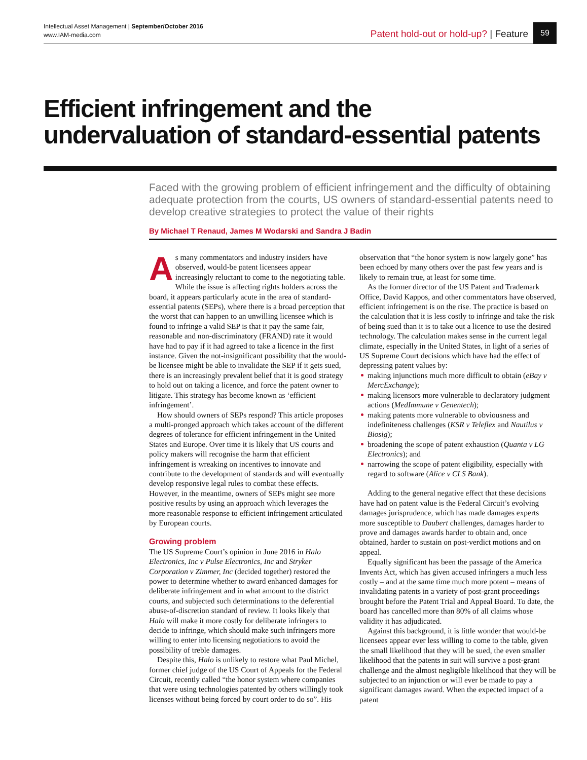Intellectual Asset Management | September/October 2016
www.IAM-media.com
Patent hold-out or hold-up? | Feature 59
Efficient infringement and the
undervaluation of standard-essential patents
Faced with the growing problem of efficient infringement and the difficulty of obtaining adequate protection from the courts, US owners of standard-essential patents need to develop creative strategies to protect the value of their rights
By Michael T Renaud, James M Wodarski and Sandra J Badin
As many commentators and industry insiders have observed, would-be patent licensees appear increasingly reluctant to come to the negotiating table. While the issue is affecting rights holders across the board, it appears particularly acute in the area of standard-essential patents (SEPs), where there is a broad perception that the worst that can happen to an unwilling licensee which is found to infringe a valid SEP is that it pay the same fair, reasonable and non-discriminatory (FRAND) rate it would have had to pay if it had agreed to take a licence in the first instance. Given the not-insignificant possibility that the would-be licensee might be able to invalidate the SEP if it gets sued, there is an increasingly prevalent belief that it is good strategy to hold out on taking a licence, and force the patent owner to litigate. This strategy has become known as ‘efficient infringement’.
How should owners of SEPs respond? This article proposes a multi-pronged approach which takes account of the different degrees of tolerance for efficient infringement in the United States and Europe. Over time it is likely that US courts and policy makers will recognise the harm that efficient infringement is wreaking on incentives to innovate and contribute to the development of standards and will eventually develop responsive legal rules to combat these effects. However, in the meantime, owners of SEPs might see more positive results by using an approach which leverages the more reasonable response to efficient infringement articulated by European courts.
Growing problem
The US Supreme Court’s opinion in June 2016 in Halo Electronics, Inc v Pulse Electronics, Inc and Stryker Corporation v Zimmer, Inc (decided together) restored the power to determine whether to award enhanced damages for deliberate infringement and in what amount to the district courts, and subjected such determinations to the deferential abuse-of-discretion standard of review. It looks likely that Halo will make it more costly for deliberate infringers to decide to infringe, which should make such infringers more willing to enter into licensing negotiations to avoid the possibility of treble damages.
Despite this, Halo is unlikely to restore what Paul Michel, former chief judge of the US Court of Appeals for the Federal Circuit, recently called “the honor system where companies that were using technologies patented by others willingly took licenses without being forced by court order to do so”. His observation that “the honor system is now largely gone” has been echoed by many others over the past few years and is likely to remain true, at least for some time.
As the former director of the US Patent and Trademark Office, David Kappos, and other commentators have observed, efficient infringement is on the rise. The practice is based on the calculation that it is less costly to infringe and take the risk of being sued than it is to take out a licence to use the desired technology. The calculation makes sense in the current legal climate, especially in the United States, in light of a series of US Supreme Court decisions which have had the effect of depressing patent values by:
making injunctions much more difficult to obtain (eBay v MercExchange);
making licensors more vulnerable to declaratory judgment actions (MedImmune v Genentech);
making patents more vulnerable to obviousness and indefiniteness challenges (KSR v Teleflex and Nautilus v Biosig);
broadening the scope of patent exhaustion (Quanta v LG Electronics); and
narrowing the scope of patent eligibility, especially with regard to software (Alice v CLS Bank).
Adding to the general negative effect that these decisions have had on patent value is the Federal Circuit’s evolving damages jurisprudence, which has made damages experts more susceptible to Daubert challenges, damages harder to prove and damages awards harder to obtain and, once obtained, harder to sustain on post-verdict motions and on appeal.
Equally significant has been the passage of the America Invents Act, which has given accused infringers a much less costly – and at the same time much more potent – means of invalidating patents in a variety of post-grant proceedings brought before the Patent Trial and Appeal Board. To date, the board has cancelled more than 80% of all claims whose validity it has adjudicated.
Against this background, it is little wonder that would-be licensees appear ever less willing to come to the table, given the small likelihood that they will be sued, the even smaller likelihood that the patents in suit will survive a post-grant challenge and the almost negligible likelihood that they will be subjected to an injunction or will ever be made to pay a significant damages award. When the expected impact of a patent